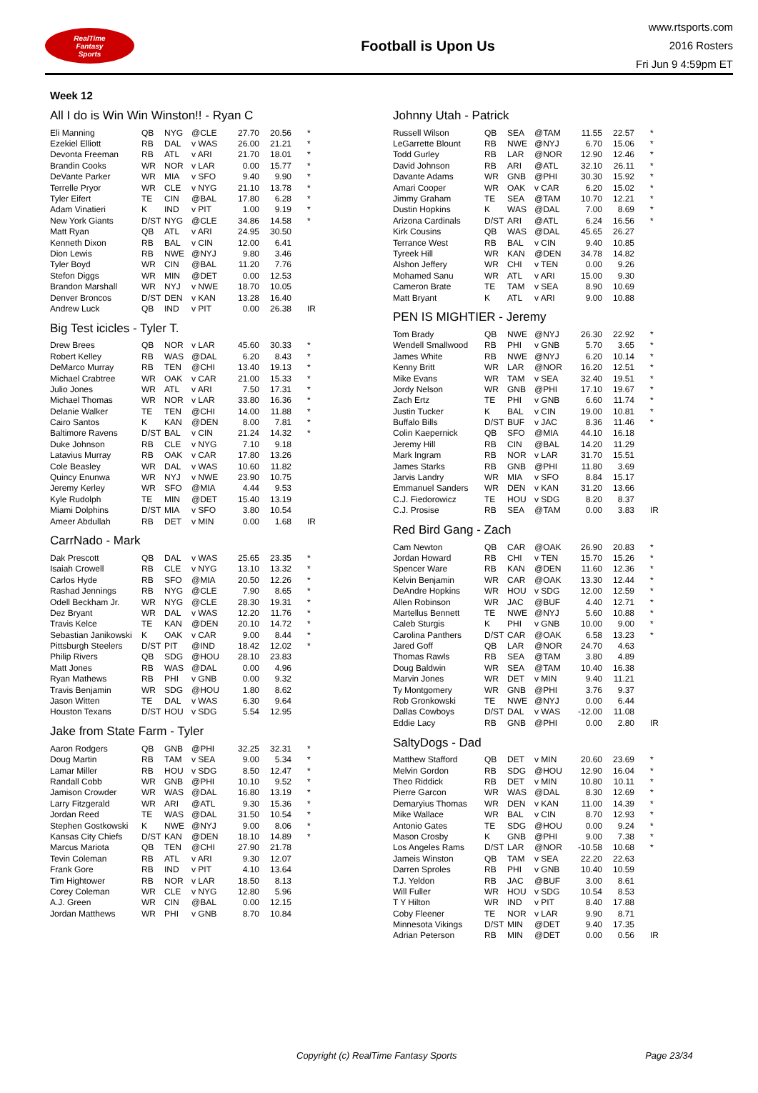RealTime
Fantasy
Sports
Football is Upon Us
www.rtsports.com
2016 Rosters
Fri Jun 9 4:59pm ET
Week 12
All I do is Win Win Winston!! - Ryan C
| Eli Manning | QB | NYG | @CLE | 27.70 | 20.56 | * |
| Ezekiel Elliott | RB | DAL | v WAS | 26.00 | 21.21 | * |
| Devonta Freeman | RB | ATL | v ARI | 21.70 | 18.01 | * |
| Brandin Cooks | WR | NOR | v LAR | 0.00 | 15.77 | * |
| DeVante Parker | WR | MIA | v SFO | 9.40 | 9.90 | * |
| Terrelle Pryor | WR | CLE | v NYG | 21.10 | 13.78 | * |
| Tyler Eifert | TE | CIN | @BAL | 17.80 | 6.28 | * |
| Adam Vinatieri | K | IND | v PIT | 1.00 | 9.19 | * |
| New York Giants | D/ST | NYG | @CLE | 34.86 | 14.58 | * |
| Matt Ryan | QB | ATL | v ARI | 24.95 | 30.50 | |
| Kenneth Dixon | RB | BAL | v CIN | 12.00 | 6.41 | |
| Dion Lewis | RB | NWE | @NYJ | 9.80 | 3.46 | |
| Tyler Boyd | WR | CIN | @BAL | 11.20 | 7.76 | |
| Stefon Diggs | WR | MIN | @DET | 0.00 | 12.53 | |
| Brandon Marshall | WR | NYJ | v NWE | 18.70 | 10.05 | |
| Denver Broncos | D/ST | DEN | v KAN | 13.28 | 16.40 | |
| Andrew Luck | QB | IND | v PIT | 0.00 | 26.38 | IR |
Big Test icicles - Tyler T.
| Drew Brees | QB | NOR | v LAR | 45.60 | 30.33 | * |
| Robert Kelley | RB | WAS | @DAL | 6.20 | 8.43 | * |
| DeMarco Murray | RB | TEN | @CHI | 13.40 | 19.13 | * |
| Michael Crabtree | WR | OAK | v CAR | 21.00 | 15.33 | * |
| Julio Jones | WR | ATL | v ARI | 7.50 | 17.31 | * |
| Michael Thomas | WR | NOR | v LAR | 33.80 | 16.36 | * |
| Delanie Walker | TE | TEN | @CHI | 14.00 | 11.88 | * |
| Cairo Santos | K | KAN | @DEN | 8.00 | 7.81 | * |
| Baltimore Ravens | D/ST | BAL | v CIN | 21.24 | 14.32 | * |
| Duke Johnson | RB | CLE | v NYG | 7.10 | 9.18 | |
| Latavius Murray | RB | OAK | v CAR | 17.80 | 13.26 | |
| Cole Beasley | WR | DAL | v WAS | 10.60 | 11.82 | |
| Quincy Enunwa | WR | NYJ | v NWE | 23.90 | 10.75 | |
| Jeremy Kerley | WR | SFO | @MIA | 4.44 | 9.53 | |
| Kyle Rudolph | TE | MIN | @DET | 15.40 | 13.19 | |
| Miami Dolphins | D/ST | MIA | v SFO | 3.80 | 10.54 | |
| Ameer Abdullah | RB | DET | v MIN | 0.00 | 1.68 | IR |
CarrNado - Mark
| Dak Prescott | QB | DAL | v WAS | 25.65 | 23.35 | * |
| Isaiah Crowell | RB | CLE | v NYG | 13.10 | 13.32 | * |
| Carlos Hyde | RB | SFO | @MIA | 20.50 | 12.26 | * |
| Rashad Jennings | RB | NYG | @CLE | 7.90 | 8.65 | * |
| Odell Beckham Jr. | WR | NYG | @CLE | 28.30 | 19.31 | * |
| Dez Bryant | WR | DAL | v WAS | 12.20 | 11.76 | * |
| Travis Kelce | TE | KAN | @DEN | 20.10 | 14.72 | * |
| Sebastian Janikowski | K | OAK | v CAR | 9.00 | 8.44 | * |
| Pittsburgh Steelers | D/ST | PIT | @IND | 18.42 | 12.02 | * |
| Philip Rivers | QB | SDG | @HOU | 28.10 | 23.83 | |
| Matt Jones | RB | WAS | @DAL | 0.00 | 4.96 | |
| Ryan Mathews | RB | PHI | v GNB | 0.00 | 9.32 | |
| Travis Benjamin | WR | SDG | @HOU | 1.80 | 8.62 | |
| Jason Witten | TE | DAL | v WAS | 6.30 | 9.64 | |
| Houston Texans | D/ST | HOU | v SDG | 5.54 | 12.95 | |
Jake from State Farm - Tyler
| Aaron Rodgers | QB | GNB | @PHI | 32.25 | 32.31 | * |
| Doug Martin | RB | TAM | v SEA | 9.00 | 5.34 | * |
| Lamar Miller | RB | HOU | v SDG | 8.50 | 12.47 | * |
| Randall Cobb | WR | GNB | @PHI | 10.10 | 9.52 | * |
| Jamison Crowder | WR | WAS | @DAL | 16.80 | 13.19 | * |
| Larry Fitzgerald | WR | ARI | @ATL | 9.30 | 15.36 | * |
| Jordan Reed | TE | WAS | @DAL | 31.50 | 10.54 | * |
| Stephen Gostkowski | K | NWE | @NYJ | 9.00 | 8.06 | * |
| Kansas City Chiefs | D/ST | KAN | @DEN | 18.10 | 14.89 | * |
| Marcus Mariota | QB | TEN | @CHI | 27.90 | 21.78 | |
| Tevin Coleman | RB | ATL | v ARI | 9.30 | 12.07 | |
| Frank Gore | RB | IND | v PIT | 4.10 | 13.64 | |
| Tim Hightower | RB | NOR | v LAR | 18.50 | 8.13 | |
| Corey Coleman | WR | CLE | v NYG | 12.80 | 5.96 | |
| A.J. Green | WR | CIN | @BAL | 0.00 | 12.15 | |
| Jordan Matthews | WR | PHI | v GNB | 8.70 | 10.84 | |
Johnny Utah - Patrick
| Russell Wilson | QB | SEA | @TAM | 11.55 | 22.57 | * |
| LeGarrette Blount | RB | NWE | @NYJ | 6.70 | 15.06 | * |
| Todd Gurley | RB | LAR | @NOR | 12.90 | 12.46 | * |
| David Johnson | RB | ARI | @ATL | 32.10 | 26.11 | * |
| Davante Adams | WR | GNB | @PHI | 30.30 | 15.92 | * |
| Amari Cooper | WR | OAK | v CAR | 6.20 | 15.02 | * |
| Jimmy Graham | TE | SEA | @TAM | 10.70 | 12.21 | * |
| Dustin Hopkins | K | WAS | @DAL | 7.00 | 8.69 | * |
| Arizona Cardinals | D/ST | ARI | @ATL | 6.24 | 16.56 | * |
| Kirk Cousins | QB | WAS | @DAL | 45.65 | 26.27 | |
| Terrance West | RB | BAL | v CIN | 9.40 | 10.85 | |
| Tyreek Hill | WR | KAN | @DEN | 34.78 | 14.82 | |
| Alshon Jeffery | WR | CHI | v TEN | 0.00 | 9.26 | |
| Mohamed Sanu | WR | ATL | v ARI | 15.00 | 9.30 | |
| Cameron Brate | TE | TAM | v SEA | 8.90 | 10.69 | |
| Matt Bryant | K | ATL | v ARI | 9.00 | 10.88 | |
PEN IS MIGHTIER - Jeremy
| Tom Brady | QB | NWE | @NYJ | 26.30 | 22.92 | * |
| Wendell Smallwood | RB | PHI | v GNB | 5.70 | 3.65 | * |
| James White | RB | NWE | @NYJ | 6.20 | 10.14 | * |
| Kenny Britt | WR | LAR | @NOR | 16.20 | 12.51 | * |
| Mike Evans | WR | TAM | v SEA | 32.40 | 19.51 | * |
| Jordy Nelson | WR | GNB | @PHI | 17.10 | 19.67 | * |
| Zach Ertz | TE | PHI | v GNB | 6.60 | 11.74 | * |
| Justin Tucker | K | BAL | v CIN | 19.00 | 10.81 | * |
| Buffalo Bills | D/ST | BUF | v JAC | 8.36 | 11.46 | * |
| Colin Kaepernick | QB | SFO | @MIA | 44.10 | 16.18 | |
| Jeremy Hill | RB | CIN | @BAL | 14.20 | 11.29 | |
| Mark Ingram | RB | NOR | v LAR | 31.70 | 15.51 | |
| James Starks | RB | GNB | @PHI | 11.80 | 3.69 | |
| Jarvis Landry | WR | MIA | v SFO | 8.84 | 15.17 | |
| Emmanuel Sanders | WR | DEN | v KAN | 31.20 | 13.66 | |
| C.J. Fiedorowicz | TE | HOU | v SDG | 8.20 | 8.37 | |
| C.J. Prosise | RB | SEA | @TAM | 0.00 | 3.83 | IR |
Red Bird Gang - Zach
| Cam Newton | QB | CAR | @OAK | 26.90 | 20.83 | * |
| Jordan Howard | RB | CHI | v TEN | 15.70 | 15.26 | * |
| Spencer Ware | RB | KAN | @DEN | 11.60 | 12.36 | * |
| Kelvin Benjamin | WR | CAR | @OAK | 13.30 | 12.44 | * |
| DeAndre Hopkins | WR | HOU | v SDG | 12.00 | 12.59 | * |
| Allen Robinson | WR | JAC | @BUF | 4.40 | 12.71 | * |
| Martellus Bennett | TE | NWE | @NYJ | 5.60 | 10.88 | * |
| Caleb Sturgis | K | PHI | v GNB | 10.00 | 9.00 | * |
| Carolina Panthers | D/ST | CAR | @OAK | 6.58 | 13.23 | * |
| Jared Goff | QB | LAR | @NOR | 24.70 | 4.63 | |
| Thomas Rawls | RB | SEA | @TAM | 3.80 | 4.89 | |
| Doug Baldwin | WR | SEA | @TAM | 10.40 | 16.38 | |
| Marvin Jones | WR | DET | v MIN | 9.40 | 11.21 | |
| Ty Montgomery | WR | GNB | @PHI | 3.76 | 9.37 | |
| Rob Gronkowski | TE | NWE | @NYJ | 0.00 | 6.44 | |
| Dallas Cowboys | D/ST | DAL | v WAS | -12.00 | 11.08 | |
| Eddie Lacy | RB | GNB | @PHI | 0.00 | 2.80 | IR |
SaltyDogs - Dad
| Matthew Stafford | QB | DET | v MIN | 20.60 | 23.69 | * |
| Melvin Gordon | RB | SDG | @HOU | 12.90 | 16.04 | * |
| Theo Riddick | RB | DET | v MIN | 10.80 | 10.11 | * |
| Pierre Garcon | WR | WAS | @DAL | 8.30 | 12.69 | * |
| Demaryius Thomas | WR | DEN | v KAN | 11.00 | 14.39 | * |
| Mike Wallace | WR | BAL | v CIN | 8.70 | 12.93 | * |
| Antonio Gates | TE | SDG | @HOU | 0.00 | 9.24 | * |
| Mason Crosby | K | GNB | @PHI | 9.00 | 7.38 | * |
| Los Angeles Rams | D/ST | LAR | @NOR | -10.58 | 10.68 | * |
| Jameis Winston | QB | TAM | v SEA | 22.20 | 22.63 | |
| Darren Sproles | RB | PHI | v GNB | 10.40 | 10.59 | |
| T.J. Yeldon | RB | JAC | @BUF | 3.00 | 8.61 | |
| Will Fuller | WR | HOU | v SDG | 10.54 | 8.53 | |
| T Y Hilton | WR | IND | v PIT | 8.40 | 17.88 | |
| Coby Fleener | TE | NOR | v LAR | 9.90 | 8.71 | |
| Minnesota Vikings | D/ST | MIN | @DET | 9.40 | 17.35 | |
| Adrian Peterson | RB | MIN | @DET | 0.00 | 0.56 | IR |
Copyright (c) RealTime Fantasy Sports Page 23/34